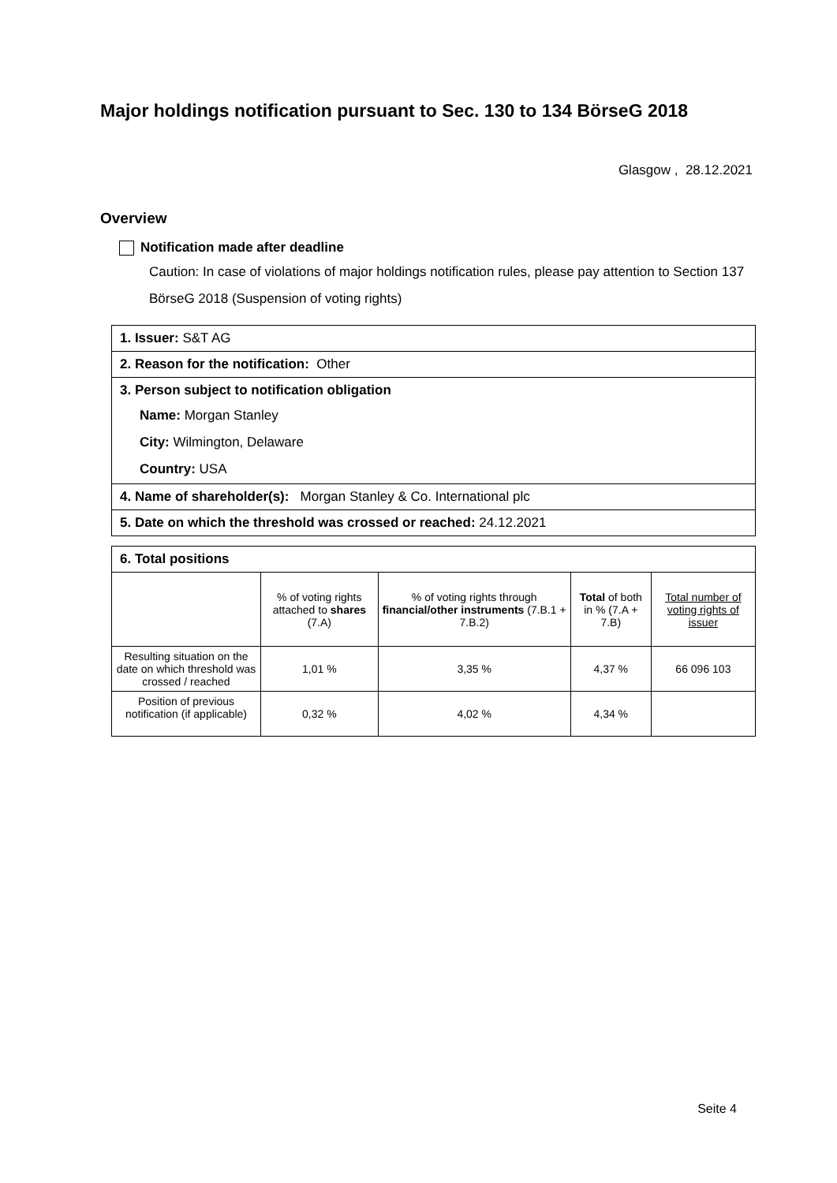Major holdings notification pursuant to Sec. 130 to 134 BörseG 2018
Glasgow , 28.12.2021
Overview
Notification made after deadline
Caution: In case of violations of major holdings notification rules, please pay attention to Section 137 BörseG 2018 (Suspension of voting rights)
1. Issuer: S&T AG
2. Reason for the notification: Other
3. Person subject to notification obligation
Name: Morgan Stanley
City: Wilmington, Delaware
Country: USA
4. Name of shareholder(s): Morgan Stanley & Co. International plc
5. Date on which the threshold was crossed or reached: 24.12.2021
6. Total positions
| | % of voting rights attached to shares (7.A) | % of voting rights through financial/other instruments (7.B.1 + 7.B.2) | Total of both in % (7.A + 7.B) | Total number of voting rights of issuer |
| --- | --- | --- | --- | --- |
| Resulting situation on the date on which threshold was crossed / reached | 1,01 % | 3,35 % | 4,37 % | 66 096 103 |
| Position of previous notification (if applicable) | 0,32 % | 4,02 % | 4,34 % | |
Seite 4